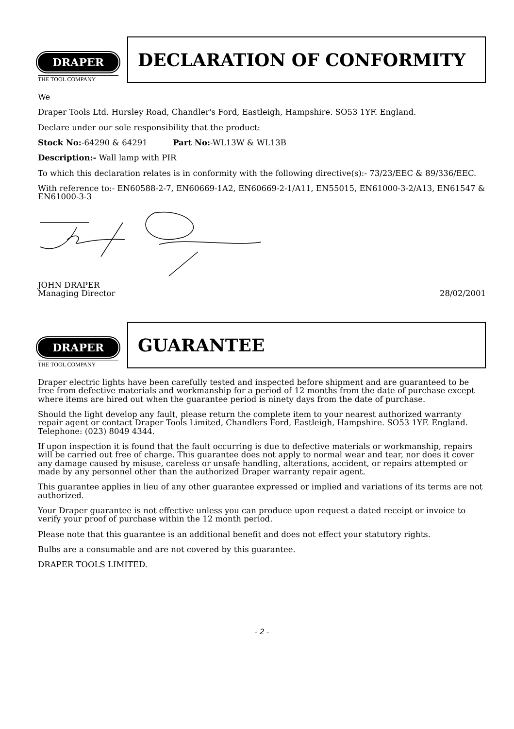DRAPER
THE TOOL COMPANY
DECLARATION OF CONFORMITY
We
Draper Tools Ltd. Hursley Road, Chandler's Ford, Eastleigh, Hampshire. SO53 1YF. England.
Declare under our sole responsibility that the product:
Stock No:-64290 & 64291 Part No:-WL13W & WL13B
Description:- Wall lamp with PIR
To which this declaration relates is in conformity with the following directive(s):- 73/23/EEC & 89/336/EEC.
With reference to:- EN60588-2-7, EN60669-1A2, EN60669-2-1/A11, EN55015, EN61000-3-2/A13, EN61547 & EN61000-3-3
JOHN DRAPER
Managing Director 28/02/2001
DRAPER
THE TOOL COMPANY
GUARANTEE
Draper electric lights have been carefully tested and inspected before shipment and are guaranteed to be free from defective materials and workmanship for a period of 12 months from the date of purchase except where items are hired out when the guarantee period is ninety days from the date of purchase.
Should the light develop any fault, please return the complete item to your nearest authorized warranty repair agent or contact Draper Tools Limited, Chandlers Ford, Eastleigh, Hampshire. SO53 1YF. England. Telephone: (023) 8049 4344.
If upon inspection it is found that the fault occurring is due to defective materials or workmanship, repairs will be carried out free of charge. This guarantee does not apply to normal wear and tear, nor does it cover any damage caused by misuse, careless or unsafe handling, alterations, accident, or repairs attempted or made by any personnel other than the authorized Draper warranty repair agent.
This guarantee applies in lieu of any other guarantee expressed or implied and variations of its terms are not authorized.
Your Draper guarantee is not effective unless you can produce upon request a dated receipt or invoice to verify your proof of purchase within the 12 month period.
Please note that this guarantee is an additional benefit and does not effect your statutory rights.
Bulbs are a consumable and are not covered by this guarantee.
DRAPER TOOLS LIMITED.
- 2 -